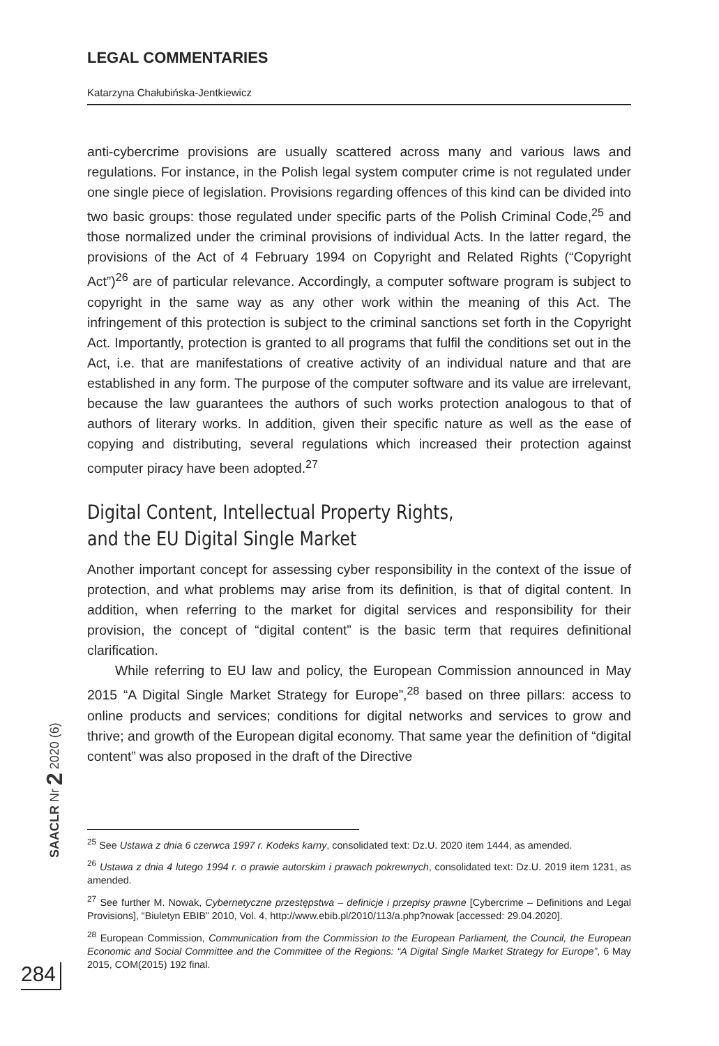LEGAL COMMENTARIES
Katarzyna Chałubińska-Jentkiewicz
anti-cybercrime provisions are usually scattered across many and various laws and regulations. For instance, in the Polish legal system computer crime is not regulated under one single piece of legislation. Provisions regarding offences of this kind can be divided into two basic groups: those regulated under specific parts of the Polish Criminal Code,<sup>25</sup> and those normalized under the criminal provisions of individual Acts. In the latter regard, the provisions of the Act of 4 February 1994 on Copyright and Related Rights (“Copyright Act”)<sup>26</sup> are of particular relevance. Accordingly, a computer software program is subject to copyright in the same way as any other work within the meaning of this Act. The infringement of this protection is subject to the criminal sanctions set forth in the Copyright Act. Importantly, protection is granted to all programs that fulfil the conditions set out in the Act, i.e. that are manifestations of creative activity of an individual nature and that are established in any form. The purpose of the computer software and its value are irrelevant, because the law guarantees the authors of such works protection analogous to that of authors of literary works. In addition, given their specific nature as well as the ease of copying and distributing, several regulations which increased their protection against computer piracy have been adopted.<sup>27</sup>
Digital Content, Intellectual Property Rights,
and the EU Digital Single Market
Another important concept for assessing cyber responsibility in the context of the issue of protection, and what problems may arise from its definition, is that of digital content. In addition, when referring to the market for digital services and responsibility for their provision, the concept of “digital content” is the basic term that requires definitional clarification.
While referring to EU law and policy, the European Commission announced in May 2015 “A Digital Single Market Strategy for Europe”,<sup>28</sup> based on three pillars: access to online products and services; conditions for digital networks and services to grow and thrive; and growth of the European digital economy. That same year the definition of “digital content” was also proposed in the draft of the Directive
<sup>25</sup> See Ustawa z dnia 6 czerwca 1997 r. Kodeks karny, consolidated text: Dz.U. 2020 item 1444, as amended.
<sup>26</sup> Ustawa z dnia 4 lutego 1994 r. o prawie autorskim i prawach pokrewnych, consolidated text: Dz.U. 2019 item 1231, as amended.
<sup>27</sup> See further M. Nowak, Cybernetyczne przestępstwa – definicje i przepisy prawne [Cybercrime – Definitions and Legal Provisions], “Biuletyn EBIB” 2010, Vol. 4, http://www.ebib.pl/2010/113/a.php?nowak [accessed: 29.04.2020].
<sup>28</sup> European Commission, Communication from the Commission to the European Parliament, the Council, the European Economic and Social Committee and the Committee of the Regions: “A Digital Single Market Strategy for Europe”, 6 May 2015, COM(2015) 192 final.
SAACLR Nr 2 2020 (6)
284